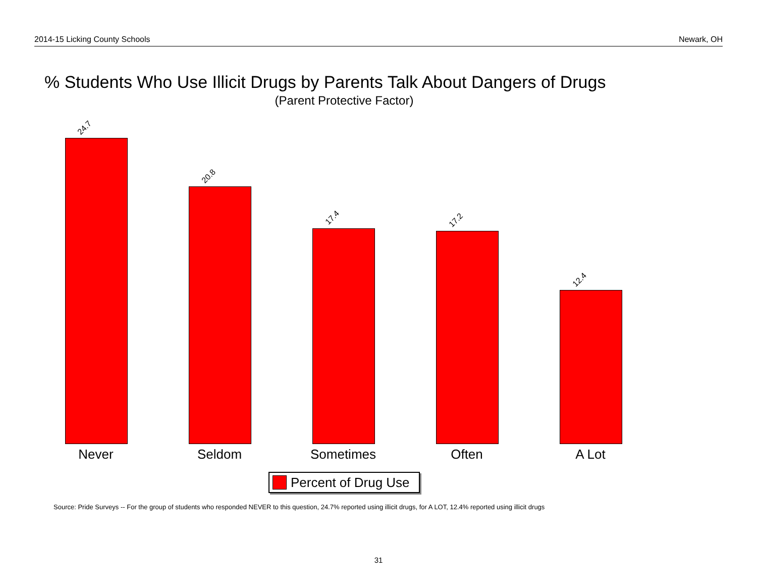2014-15 Licking County Schools Newark, OH
% Students Who Use Illicit Drugs by Parents Talk About Dangers of Drugs
(Parent Protective Factor)
24.7
20.8
17.4 17.2
12.4
Never Seldom Sometimes Often A Lot
Percent of Drug Use
Source: Pride Surveys -- For the group of students who responded NEVER to this question, 24.7% reported using illicit drugs, for A LOT, 12.4% reported using illicit drugs
31